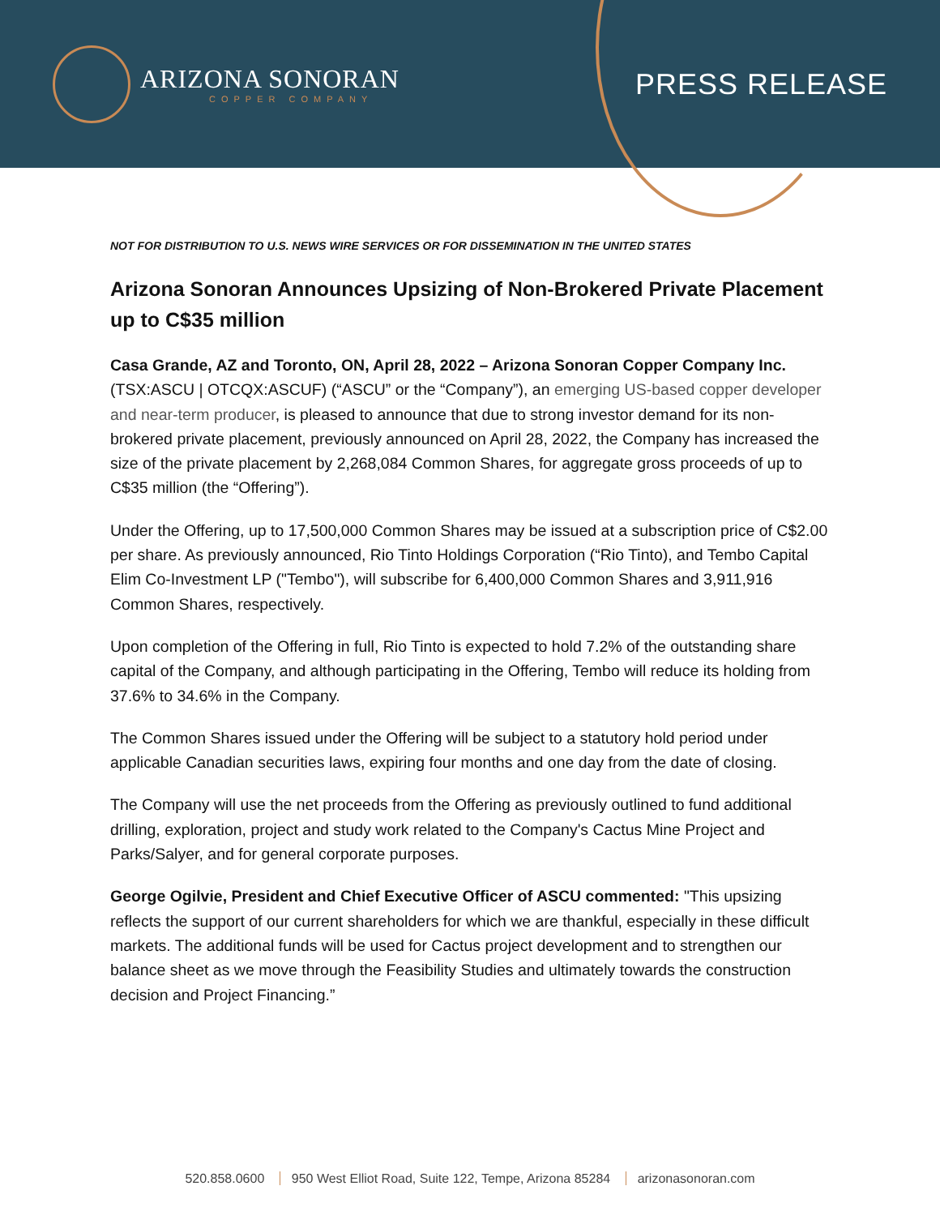ARIZONA SONORAN
COPPER COMPANY
PRESS RELEASE
NOT FOR DISTRIBUTION TO U.S. NEWS WIRE SERVICES OR FOR DISSEMINATION IN THE UNITED STATES
Arizona Sonoran Announces Upsizing of Non-Brokered Private Placement up to C$35 million
Casa Grande, AZ and Toronto, ON, April 28, 2022 – Arizona Sonoran Copper Company Inc. (TSX:ASCU | OTCQX:ASCUF) (“ASCU” or the “Company”), an emerging US-based copper developer and near-term producer, is pleased to announce that due to strong investor demand for its non-brokered private placement, previously announced on April 28, 2022, the Company has increased the size of the private placement by 2,268,084 Common Shares, for aggregate gross proceeds of up to C$35 million (the “Offering”).
Under the Offering, up to 17,500,000 Common Shares may be issued at a subscription price of C$2.00 per share. As previously announced, Rio Tinto Holdings Corporation (“Rio Tinto), and Tembo Capital Elim Co-Investment LP ("Tembo"), will subscribe for 6,400,000 Common Shares and 3,911,916 Common Shares, respectively.
Upon completion of the Offering in full, Rio Tinto is expected to hold 7.2% of the outstanding share capital of the Company, and although participating in the Offering, Tembo will reduce its holding from 37.6% to 34.6% in the Company.
The Common Shares issued under the Offering will be subject to a statutory hold period under applicable Canadian securities laws, expiring four months and one day from the date of closing.
The Company will use the net proceeds from the Offering as previously outlined to fund additional drilling, exploration, project and study work related to the Company's Cactus Mine Project and Parks/Salyer, and for general corporate purposes.
George Ogilvie, President and Chief Executive Officer of ASCU commented: "This upsizing reflects the support of our current shareholders for which we are thankful, especially in these difficult markets. The additional funds will be used for Cactus project development and to strengthen our balance sheet as we move through the Feasibility Studies and ultimately towards the construction decision and Project Financing.”
520.858.0600 950 West Elliot Road, Suite 122, Tempe, Arizona 85284 arizonasonoran.com